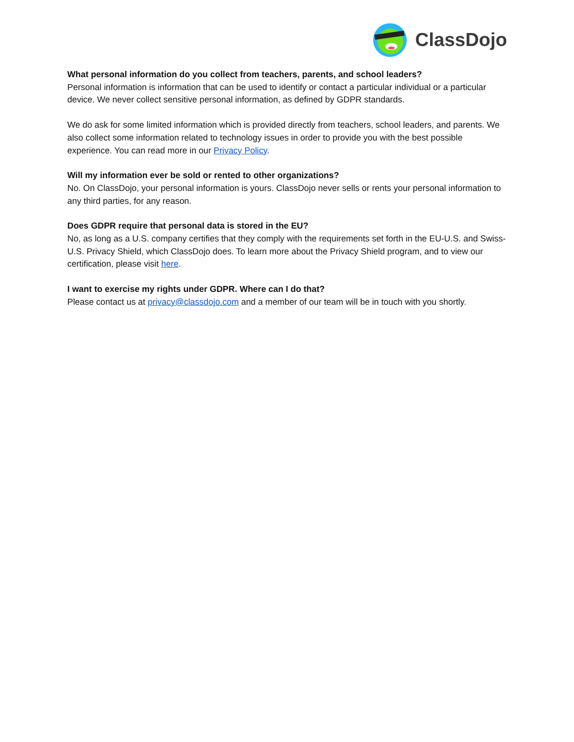ClassDojo
What personal information do you collect from teachers, parents, and school leaders?
Personal information is information that can be used to identify or contact a particular individual or a particular device. We never collect sensitive personal information, as defined by GDPR standards.
We do ask for some limited information which is provided directly from teachers, school leaders, and parents. We also collect some information related to technology issues in order to provide you with the best possible experience. You can read more in our Privacy Policy.
Will my information ever be sold or rented to other organizations?
No. On ClassDojo, your personal information is yours. ClassDojo never sells or rents your personal information to any third parties, for any reason.
Does GDPR require that personal data is stored in the EU?
No, as long as a U.S. company certifies that they comply with the requirements set forth in the EU-U.S. and Swiss-U.S. Privacy Shield, which ClassDojo does. To learn more about the Privacy Shield program, and to view our certification, please visit here.
I want to exercise my rights under GDPR. Where can I do that?
Please contact us at privacy@classdojo.com and a member of our team will be in touch with you shortly.